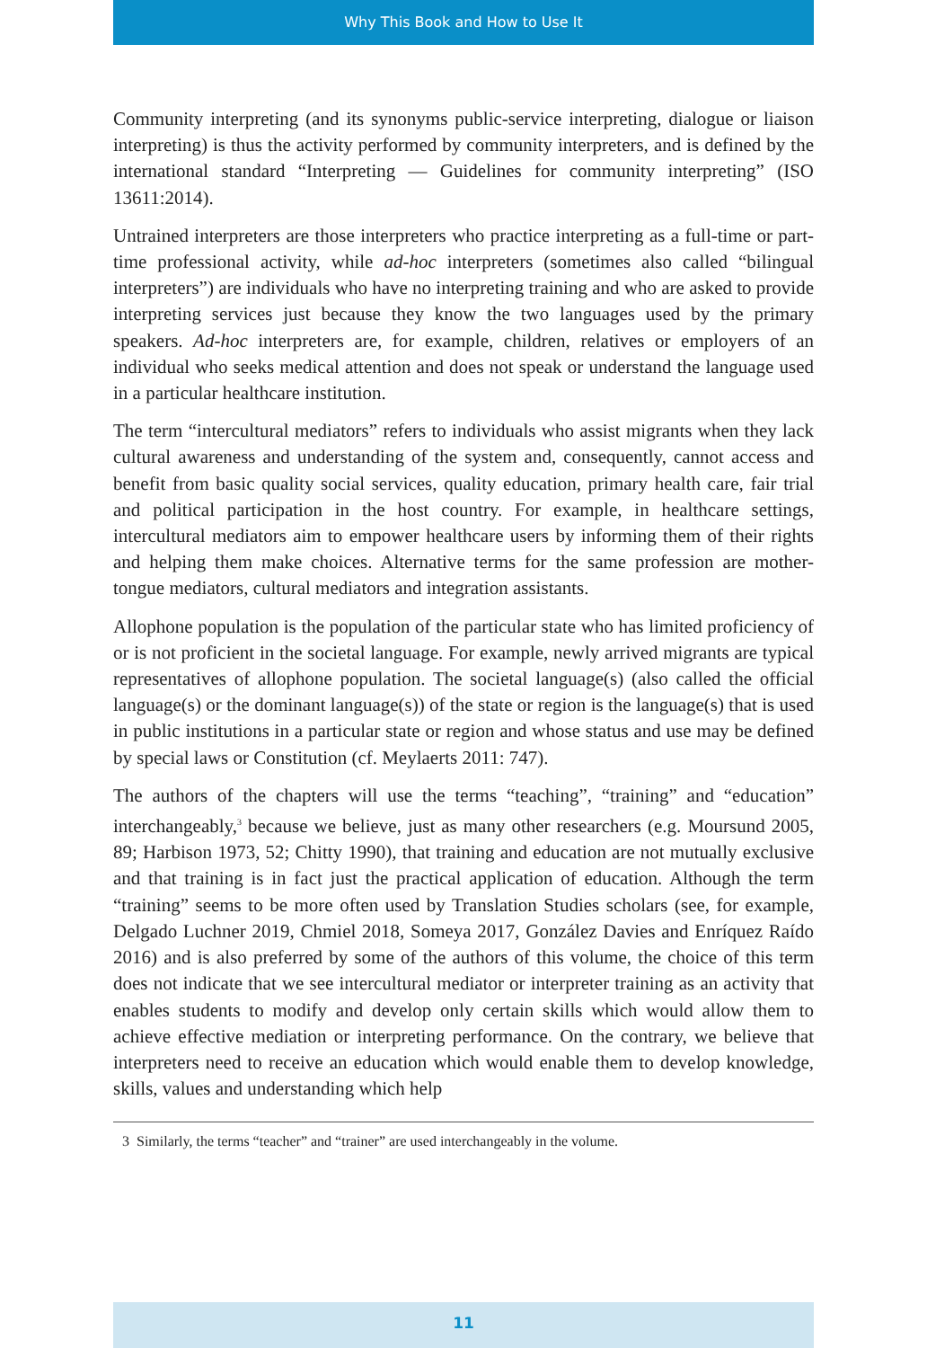Why This Book and How to Use It
Community interpreting (and its synonyms public-service interpreting, dialogue or liaison interpreting) is thus the activity performed by community interpreters, and is defined by the international standard “Interpreting — Guidelines for community interpreting” (ISO 13611:2014).
Untrained interpreters are those interpreters who practice interpreting as a full-time or part-time professional activity, while ad-hoc interpreters (sometimes also called “bilingual interpreters”) are individuals who have no interpreting training and who are asked to provide interpreting services just because they know the two languages used by the primary speakers. Ad-hoc interpreters are, for example, children, relatives or employers of an individual who seeks medical attention and does not speak or understand the language used in a particular healthcare institution.
The term “intercultural mediators” refers to individuals who assist migrants when they lack cultural awareness and understanding of the system and, consequently, cannot access and benefit from basic quality social services, quality education, primary health care, fair trial and political participation in the host country. For example, in healthcare settings, intercultural mediators aim to empower healthcare users by informing them of their rights and helping them make choices. Alternative terms for the same profession are mother-tongue mediators, cultural mediators and integration assistants.
Allophone population is the population of the particular state who has limited proficiency of or is not proficient in the societal language. For example, newly arrived migrants are typical representatives of allophone population. The societal language(s) (also called the official language(s) or the dominant language(s)) of the state or region is the language(s) that is used in public institutions in a particular state or region and whose status and use may be defined by special laws or Constitution (cf. Meylaerts 2011: 747).
The authors of the chapters will use the terms “teaching”, “training” and “education” interchangeably,<sup>3</sup> because we believe, just as many other researchers (e.g. Moursund 2005, 89; Harbison 1973, 52; Chitty 1990), that training and education are not mutually exclusive and that training is in fact just the practical application of education. Although the term “training” seems to be more often used by Translation Studies scholars (see, for example, Delgado Luchner 2019, Chmiel 2018, Someya 2017, González Davies and Enríquez Raído 2016) and is also preferred by some of the authors of this volume, the choice of this term does not indicate that we see intercultural mediator or interpreter training as an activity that enables students to modify and develop only certain skills which would allow them to achieve effective mediation or interpreting performance. On the contrary, we believe that interpreters need to receive an education which would enable them to develop knowledge, skills, values and understanding which help
3 Similarly, the terms “teacher” and “trainer” are used interchangeably in the volume.
11